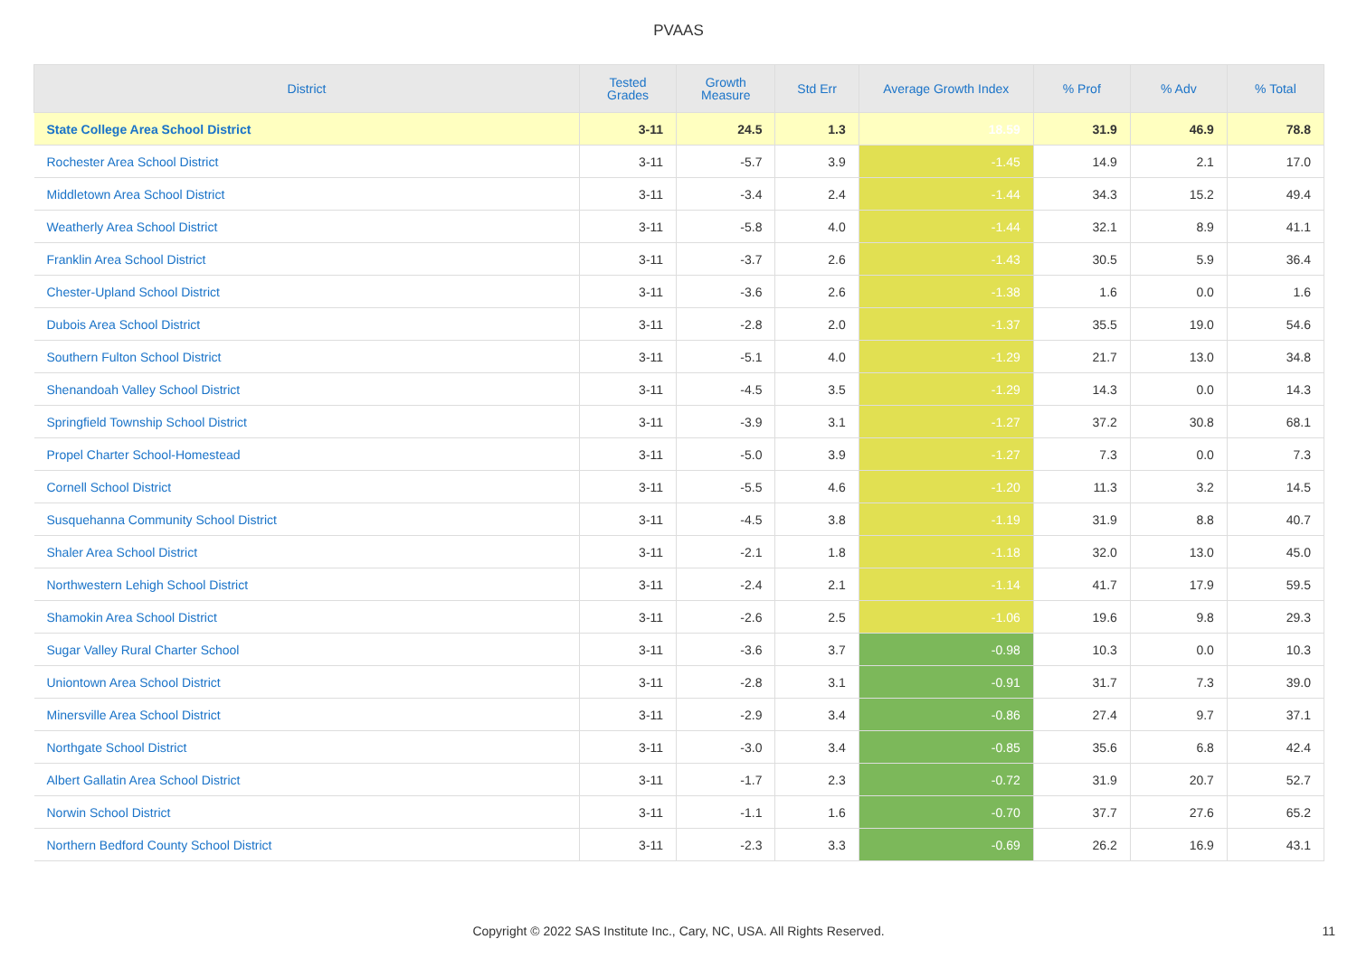PVAAS
| District | Tested Grades | Growth Measure | Std Err | Average Growth Index | % Prof | % Adv | % Total |
| --- | --- | --- | --- | --- | --- | --- | --- |
| State College Area School District | 3-11 | 24.5 | 1.3 | 18.59 | 31.9 | 46.9 | 78.8 |
| Rochester Area School District | 3-11 | -5.7 | 3.9 | -1.45 | 14.9 | 2.1 | 17.0 |
| Middletown Area School District | 3-11 | -3.4 | 2.4 | -1.44 | 34.3 | 15.2 | 49.4 |
| Weatherly Area School District | 3-11 | -5.8 | 4.0 | -1.44 | 32.1 | 8.9 | 41.1 |
| Franklin Area School District | 3-11 | -3.7 | 2.6 | -1.43 | 30.5 | 5.9 | 36.4 |
| Chester-Upland School District | 3-11 | -3.6 | 2.6 | -1.38 | 1.6 | 0.0 | 1.6 |
| Dubois Area School District | 3-11 | -2.8 | 2.0 | -1.37 | 35.5 | 19.0 | 54.6 |
| Southern Fulton School District | 3-11 | -5.1 | 4.0 | -1.29 | 21.7 | 13.0 | 34.8 |
| Shenandoah Valley School District | 3-11 | -4.5 | 3.5 | -1.29 | 14.3 | 0.0 | 14.3 |
| Springfield Township School District | 3-11 | -3.9 | 3.1 | -1.27 | 37.2 | 30.8 | 68.1 |
| Propel Charter School-Homestead | 3-11 | -5.0 | 3.9 | -1.27 | 7.3 | 0.0 | 7.3 |
| Cornell School District | 3-11 | -5.5 | 4.6 | -1.20 | 11.3 | 3.2 | 14.5 |
| Susquehanna Community School District | 3-11 | -4.5 | 3.8 | -1.19 | 31.9 | 8.8 | 40.7 |
| Shaler Area School District | 3-11 | -2.1 | 1.8 | -1.18 | 32.0 | 13.0 | 45.0 |
| Northwestern Lehigh School District | 3-11 | -2.4 | 2.1 | -1.14 | 41.7 | 17.9 | 59.5 |
| Shamokin Area School District | 3-11 | -2.6 | 2.5 | -1.06 | 19.6 | 9.8 | 29.3 |
| Sugar Valley Rural Charter School | 3-11 | -3.6 | 3.7 | -0.98 | 10.3 | 0.0 | 10.3 |
| Uniontown Area School District | 3-11 | -2.8 | 3.1 | -0.91 | 31.7 | 7.3 | 39.0 |
| Minersville Area School District | 3-11 | -2.9 | 3.4 | -0.86 | 27.4 | 9.7 | 37.1 |
| Northgate School District | 3-11 | -3.0 | 3.4 | -0.85 | 35.6 | 6.8 | 42.4 |
| Albert Gallatin Area School District | 3-11 | -1.7 | 2.3 | -0.72 | 31.9 | 20.7 | 52.7 |
| Norwin School District | 3-11 | -1.1 | 1.6 | -0.70 | 37.7 | 27.6 | 65.2 |
| Northern Bedford County School District | 3-11 | -2.3 | 3.3 | -0.69 | 26.2 | 16.9 | 43.1 |
Copyright © 2022 SAS Institute Inc., Cary, NC, USA. All Rights Reserved.
11